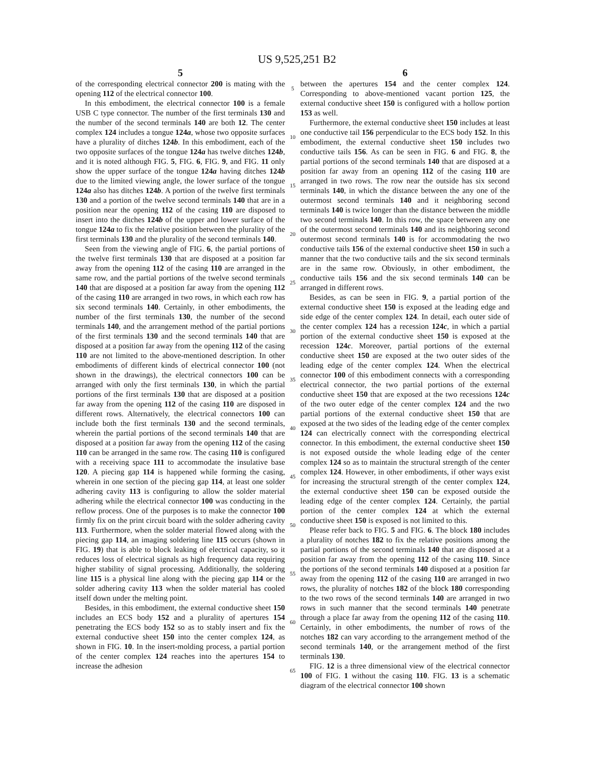US 9,525,251 B2
5
of the corresponding electrical connector 200 is mating with the opening 112 of the electrical connector 100.
In this embodiment, the electrical connector 100 is a female USB C type connector. The number of the first terminals 130 and the number of the second terminals 140 are both 12. The center complex 124 includes a tongue 124a, whose two opposite surfaces have a plurality of ditches 124b. In this embodiment, each of the two opposite surfaces of the tongue 124a has twelve ditches 124b, and it is noted although FIG. 5, FIG. 6, FIG. 9, and FIG. 11 only show the upper surface of the tongue 124a having ditches 124b due to the limited viewing angle, the lower surface of the tongue 124a also has ditches 124b. A portion of the twelve first terminals 130 and a portion of the twelve second terminals 140 that are in a position near the opening 112 of the casing 110 are disposed to insert into the ditches 124b of the upper and lower surface of the tongue 124a to fix the relative position between the plurality of the first terminals 130 and the plurality of the second terminals 140.
Seen from the viewing angle of FIG. 6, the partial portions of the twelve first terminals 130 that are disposed at a position far away from the opening 112 of the casing 110 are arranged in the same row, and the partial portions of the twelve second terminals 140 that are disposed at a position far away from the opening 112 of the casing 110 are arranged in two rows, in which each row has six second terminals 140. Certainly, in other embodiments, the number of the first terminals 130, the number of the second terminals 140, and the arrangement method of the partial portions of the first terminals 130 and the second terminals 140 that are disposed at a position far away from the opening 112 of the casing 110 are not limited to the above-mentioned description. In other embodiments of different kinds of electrical connector 100 (not shown in the drawings), the electrical connectors 100 can be arranged with only the first terminals 130, in which the partial portions of the first terminals 130 that are disposed at a position far away from the opening 112 of the casing 110 are disposed in different rows. Alternatively, the electrical connectors 100 can include both the first terminals 130 and the second terminals, wherein the partial portions of the second terminals 140 that are disposed at a position far away from the opening 112 of the casing 110 can be arranged in the same row. The casing 110 is configured with a receiving space 111 to accommodate the insulative base 120. A piecing gap 114 is happened while forming the casing, wherein in one section of the piecing gap 114, at least one solder adhering cavity 113 is configuring to allow the solder material adhering while the electrical connector 100 was conducting in the reflow process. One of the purposes is to make the connector 100 firmly fix on the print circuit board with the solder adhering cavity 113. Furthermore, when the solder material flowed along with the piecing gap 114, an imaging soldering line 115 occurs (shown in FIG. 19) that is able to block leaking of electrical capacity, so it reduces loss of electrical signals as high frequency data requiring higher stability of signal processing. Additionally, the soldering line 115 is a physical line along with the piecing gap 114 or the solder adhering cavity 113 when the solder material has cooled itself down under the melting point.
Besides, in this embodiment, the external conductive sheet 150 includes an ECS body 152 and a plurality of apertures 154 penetrating the ECS body 152 so as to stably insert and fix the external conductive sheet 150 into the center complex 124, as shown in FIG. 10. In the insert-molding process, a partial portion of the center complex 124 reaches into the apertures 154 to increase the adhesion
5
10
15
20
25
30
35
40
45
50
55
60
65
6
between the apertures 154 and the center complex 124. Corresponding to above-mentioned vacant portion 125, the external conductive sheet 150 is configured with a hollow portion 153 as well.
Furthermore, the external conductive sheet 150 includes at least one conductive tail 156 perpendicular to the ECS body 152. In this embodiment, the external conductive sheet 150 includes two conductive tails 156. As can be seen in FIG. 6 and FIG. 8, the partial portions of the second terminals 140 that are disposed at a position far away from an opening 112 of the casing 110 are arranged in two rows. The row near the outside has six second terminals 140, in which the distance between the any one of the outermost second terminals 140 and it neighboring second terminals 140 is twice longer than the distance between the middle two second terminals 140. In this row, the space between any one of the outermost second terminals 140 and its neighboring second outermost second terminals 140 is for accommodating the two conductive tails 156 of the external conductive sheet 150 in such a manner that the two conductive tails and the six second terminals are in the same row. Obviously, in other embodiment, the conductive tails 156 and the six second terminals 140 can be arranged in different rows.
Besides, as can be seen in FIG. 9, a partial portion of the external conductive sheet 150 is exposed at the leading edge and side edge of the center complex 124. In detail, each outer side of the center complex 124 has a recession 124c, in which a partial portion of the external conductive sheet 150 is exposed at the recession 124c. Moreover, partial portions of the external conductive sheet 150 are exposed at the two outer sides of the leading edge of the center complex 124. When the electrical connector 100 of this embodiment connects with a corresponding electrical connector, the two partial portions of the external conductive sheet 150 that are exposed at the two recessions 124c of the two outer edge of the center complex 124 and the two partial portions of the external conductive sheet 150 that are exposed at the two sides of the leading edge of the center complex 124 can electrically connect with the corresponding electrical connector. In this embodiment, the external conductive sheet 150 is not exposed outside the whole leading edge of the center complex 124 so as to maintain the structural strength of the center complex 124. However, in other embodiments, if other ways exist for increasing the structural strength of the center complex 124, the external conductive sheet 150 can be exposed outside the leading edge of the center complex 124. Certainly, the partial portion of the center complex 124 at which the external conductive sheet 150 is exposed is not limited to this.
Please refer back to FIG. 5 and FIG. 6. The block 180 includes a plurality of notches 182 to fix the relative positions among the partial portions of the second terminals 140 that are disposed at a position far away from the opening 112 of the casing 110. Since the portions of the second terminals 140 disposed at a position far away from the opening 112 of the casing 110 are arranged in two rows, the plurality of notches 182 of the block 180 corresponding to the two rows of the second terminals 140 are arranged in two rows in such manner that the second terminals 140 penetrate through a place far away from the opening 112 of the casing 110. Certainly, in other embodiments, the number of rows of the notches 182 can vary according to the arrangement method of the second terminals 140, or the arrangement method of the first terminals 130.
FIG. 12 is a three dimensional view of the electrical connector 100 of FIG. 1 without the casing 110. FIG. 13 is a schematic diagram of the electrical connector 100 shown